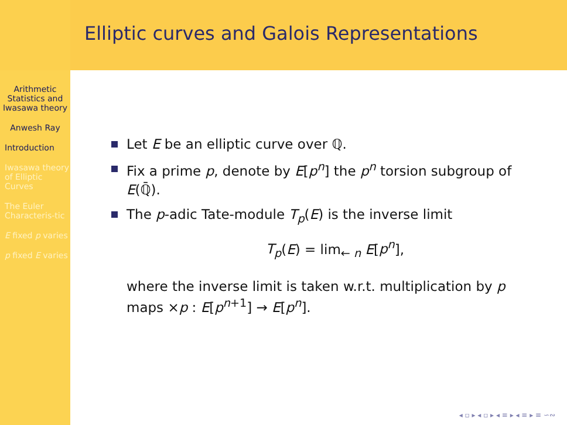Elliptic curves and Galois Representations
Arithmetic Statistics and Iwasawa theory
Anwesh Ray
Introduction
Iwasawa theory of Elliptic Curves
The Euler Characteris-tic
E fixed p varies
p fixed E varies
Let E be an elliptic curve over ℚ.
Fix a prime p, denote by E[p<sup>n</sup>] the p<sup>n</sup> torsion subgroup of E(ℚ̄).
The p-adic Tate-module T<sub>p</sub>(E) is the inverse limit
T<sub>p</sub>(E) = lim<sub>← n</sub> E[p<sup>n</sup>],
where the inverse limit is taken w.r.t. multiplication by p maps ×p : E[p<sup>n+1</sup>] → E[p<sup>n</sup>].
◂ ▫ ▸ ◂ ▫ ▸ ◂ ≡ ▸ ◂ ≡ ▸ ≡ ∽∾